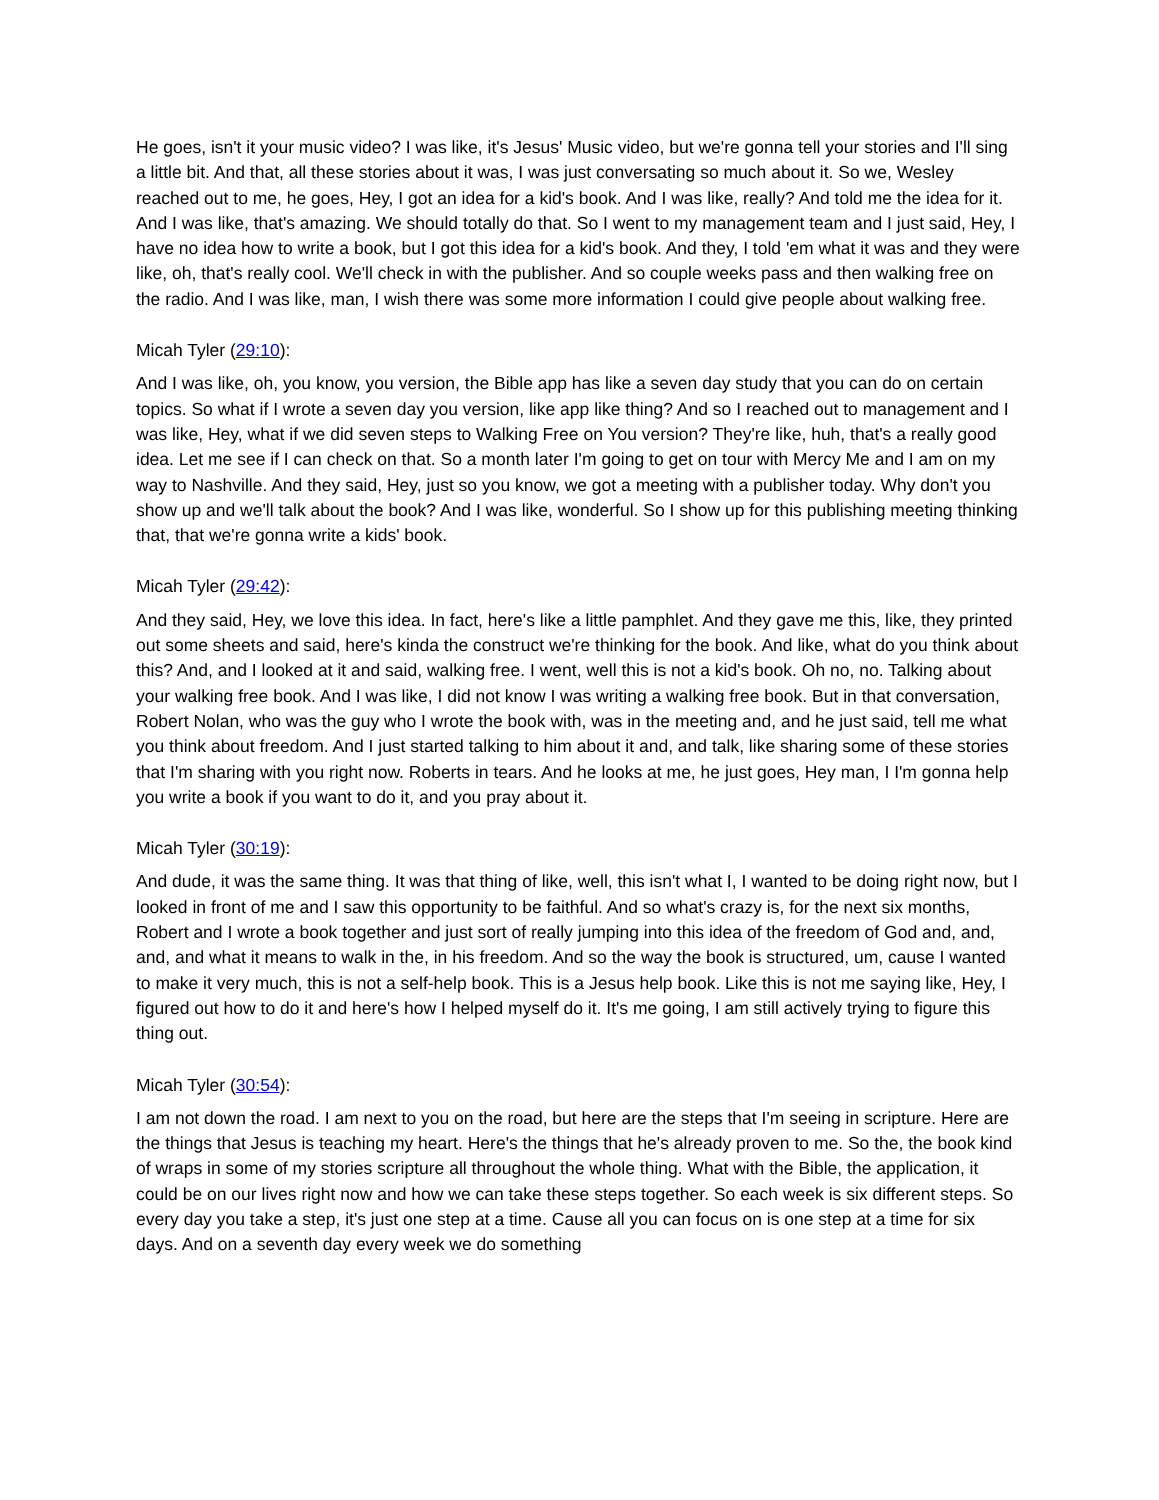He goes, isn't it your music video? I was like, it's Jesus' Music video, but we're gonna tell your stories and I'll sing a little bit. And that, all these stories about it was, I was just conversating so much about it. So we, Wesley reached out to me, he goes, Hey, I got an idea for a kid's book. And I was like, really? And told me the idea for it. And I was like, that's amazing. We should totally do that. So I went to my management team and I just said, Hey, I have no idea how to write a book, but I got this idea for a kid's book. And they, I told 'em what it was and they were like, oh, that's really cool. We'll check in with the publisher. And so couple weeks pass and then walking free on the radio. And I was like, man, I wish there was some more information I could give people about walking free.
Micah Tyler (29:10):
And I was like, oh, you know, you version, the Bible app has like a seven day study that you can do on certain topics. So what if I wrote a seven day you version, like app like thing? And so I reached out to management and I was like, Hey, what if we did seven steps to Walking Free on You version? They're like, huh, that's a really good idea. Let me see if I can check on that. So a month later I'm going to get on tour with Mercy Me and I am on my way to Nashville. And they said, Hey, just so you know, we got a meeting with a publisher today. Why don't you show up and we'll talk about the book? And I was like, wonderful. So I show up for this publishing meeting thinking that, that we're gonna write a kids' book.
Micah Tyler (29:42):
And they said, Hey, we love this idea. In fact, here's like a little pamphlet. And they gave me this, like, they printed out some sheets and said, here's kinda the construct we're thinking for the book. And like, what do you think about this? And, and I looked at it and said, walking free. I went, well this is not a kid's book. Oh no, no. Talking about your walking free book. And I was like, I did not know I was writing a walking free book. But in that conversation, Robert Nolan, who was the guy who I wrote the book with, was in the meeting and, and he just said, tell me what you think about freedom. And I just started talking to him about it and, and talk, like sharing some of these stories that I'm sharing with you right now. Roberts in tears. And he looks at me, he just goes, Hey man, I I'm gonna help you write a book if you want to do it, and you pray about it.
Micah Tyler (30:19):
And dude, it was the same thing. It was that thing of like, well, this isn't what I, I wanted to be doing right now, but I looked in front of me and I saw this opportunity to be faithful. And so what's crazy is, for the next six months, Robert and I wrote a book together and just sort of really jumping into this idea of the freedom of God and, and, and, and what it means to walk in the, in his freedom. And so the way the book is structured, um, cause I wanted to make it very much, this is not a self-help book. This is a Jesus help book. Like this is not me saying like, Hey, I figured out how to do it and here's how I helped myself do it. It's me going, I am still actively trying to figure this thing out.
Micah Tyler (30:54):
I am not down the road. I am next to you on the road, but here are the steps that I'm seeing in scripture. Here are the things that Jesus is teaching my heart. Here's the things that he's already proven to me. So the, the book kind of wraps in some of my stories scripture all throughout the whole thing. What with the Bible, the application, it could be on our lives right now and how we can take these steps together. So each week is six different steps. So every day you take a step, it's just one step at a time. Cause all you can focus on is one step at a time for six days. And on a seventh day every week we do something